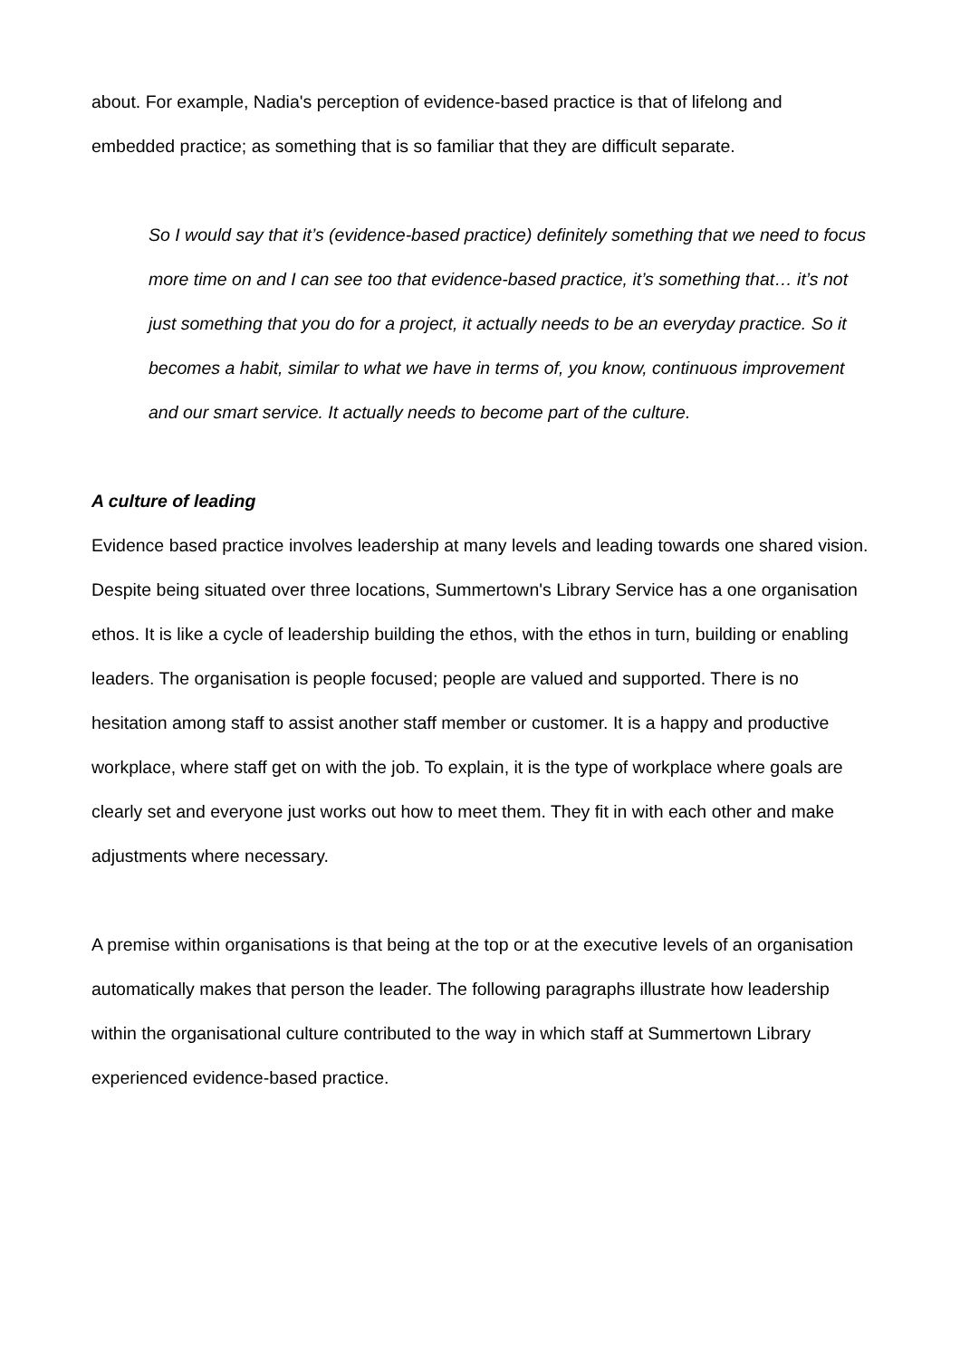about. For example, Nadia's perception of evidence-based practice is that of lifelong and embedded practice; as something that is so familiar that they are difficult separate.
So I would say that it’s (evidence-based practice) definitely something that we need to focus more time on and I can see too that evidence-based practice, it’s something that… it’s not just something that you do for a project, it actually needs to be an everyday practice. So it becomes a habit, similar to what we have in terms of, you know, continuous improvement and our smart service. It actually needs to become part of the culture.
A culture of leading
Evidence based practice involves leadership at many levels and leading towards one shared vision. Despite being situated over three locations, Summertown's Library Service has a one organisation ethos. It is like a cycle of leadership building the ethos, with the ethos in turn, building or enabling leaders. The organisation is people focused; people are valued and supported. There is no hesitation among staff to assist another staff member or customer. It is a happy and productive workplace, where staff get on with the job. To explain, it is the type of workplace where goals are clearly set and everyone just works out how to meet them. They fit in with each other and make adjustments where necessary.
A premise within organisations is that being at the top or at the executive levels of an organisation automatically makes that person the leader. The following paragraphs illustrate how leadership within the organisational culture contributed to the way in which staff at Summertown Library experienced evidence-based practice.